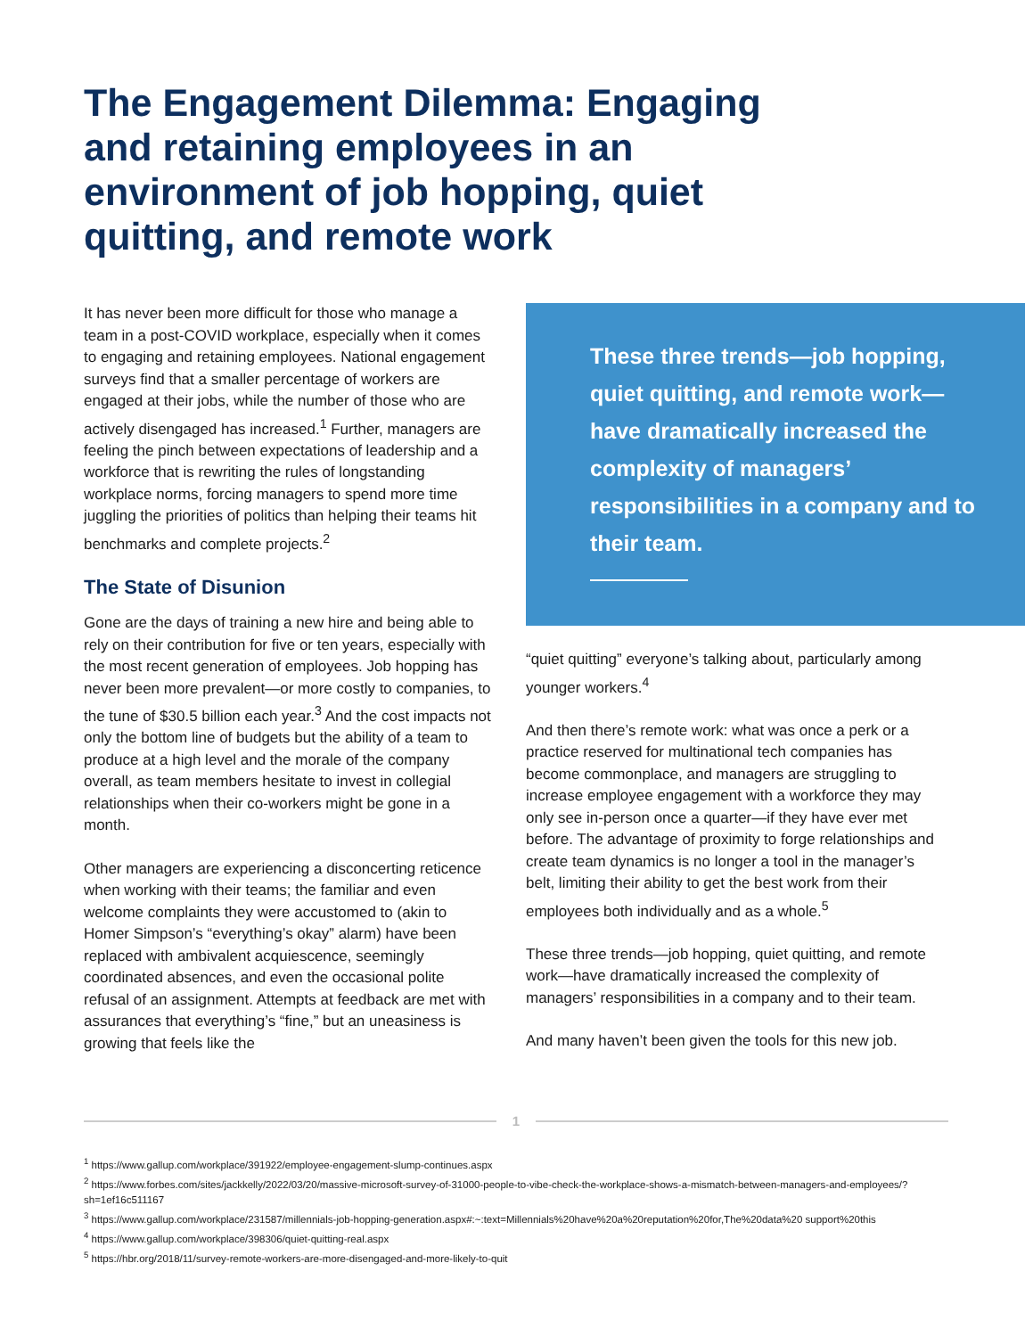The Engagement Dilemma: Engaging and retaining employees in an environment of job hopping, quiet quitting, and remote work
It has never been more difficult for those who manage a team in a post-COVID workplace, especially when it comes to engaging and retaining employees. National engagement surveys find that a smaller percentage of workers are engaged at their jobs, while the number of those who are actively disengaged has increased.<sup>1</sup> Further, managers are feeling the pinch between expectations of leadership and a workforce that is rewriting the rules of longstanding workplace norms, forcing managers to spend more time juggling the priorities of politics than helping their teams hit benchmarks and complete projects.<sup>2</sup>
The State of Disunion
Gone are the days of training a new hire and being able to rely on their contribution for five or ten years, especially with the most recent generation of employees. Job hopping has never been more prevalent—or more costly to companies, to the tune of $30.5 billion each year.<sup>3</sup> And the cost impacts not only the bottom line of budgets but the ability of a team to produce at a high level and the morale of the company overall, as team members hesitate to invest in collegial relationships when their co-workers might be gone in a month.
Other managers are experiencing a disconcerting reticence when working with their teams; the familiar and even welcome complaints they were accustomed to (akin to Homer Simpson’s “everything’s okay” alarm) have been replaced with ambivalent acquiescence, seemingly coordinated absences, and even the occasional polite refusal of an assignment. Attempts at feedback are met with assurances that everything’s “fine,” but an uneasiness is growing that feels like the
These three trends—job hopping, quiet quitting, and remote work—have dramatically increased the complexity of managers’ responsibilities in a company and to their team.
“quiet quitting” everyone’s talking about, particularly among younger workers.<sup>4</sup>
And then there’s remote work: what was once a perk or a practice reserved for multinational tech companies has become commonplace, and managers are struggling to increase employee engagement with a workforce they may only see in-person once a quarter—if they have ever met before. The advantage of proximity to forge relationships and create team dynamics is no longer a tool in the manager’s belt, limiting their ability to get the best work from their employees both individually and as a whole.<sup>5</sup>
These three trends—job hopping, quiet quitting, and remote work—have dramatically increased the complexity of managers’ responsibilities in a company and to their team.
And many haven’t been given the tools for this new job.
1
<sup>1</sup> https://www.gallup.com/workplace/391922/employee-engagement-slump-continues.aspx
<sup>2</sup> https://www.forbes.com/sites/jackkelly/2022/03/20/massive-microsoft-survey-of-31000-people-to-vibe-check-the-workplace-shows-a-mismatch-between-managers-and-employees/?sh=1ef16c511167
<sup>3</sup> https://www.gallup.com/workplace/231587/millennials-job-hopping-generation.aspx#:~:text=Millennials%20have%20a%20reputation%20for,The%20data%20 support%20this
<sup>4</sup> https://www.gallup.com/workplace/398306/quiet-quitting-real.aspx
<sup>5</sup> https://hbr.org/2018/11/survey-remote-workers-are-more-disengaged-and-more-likely-to-quit